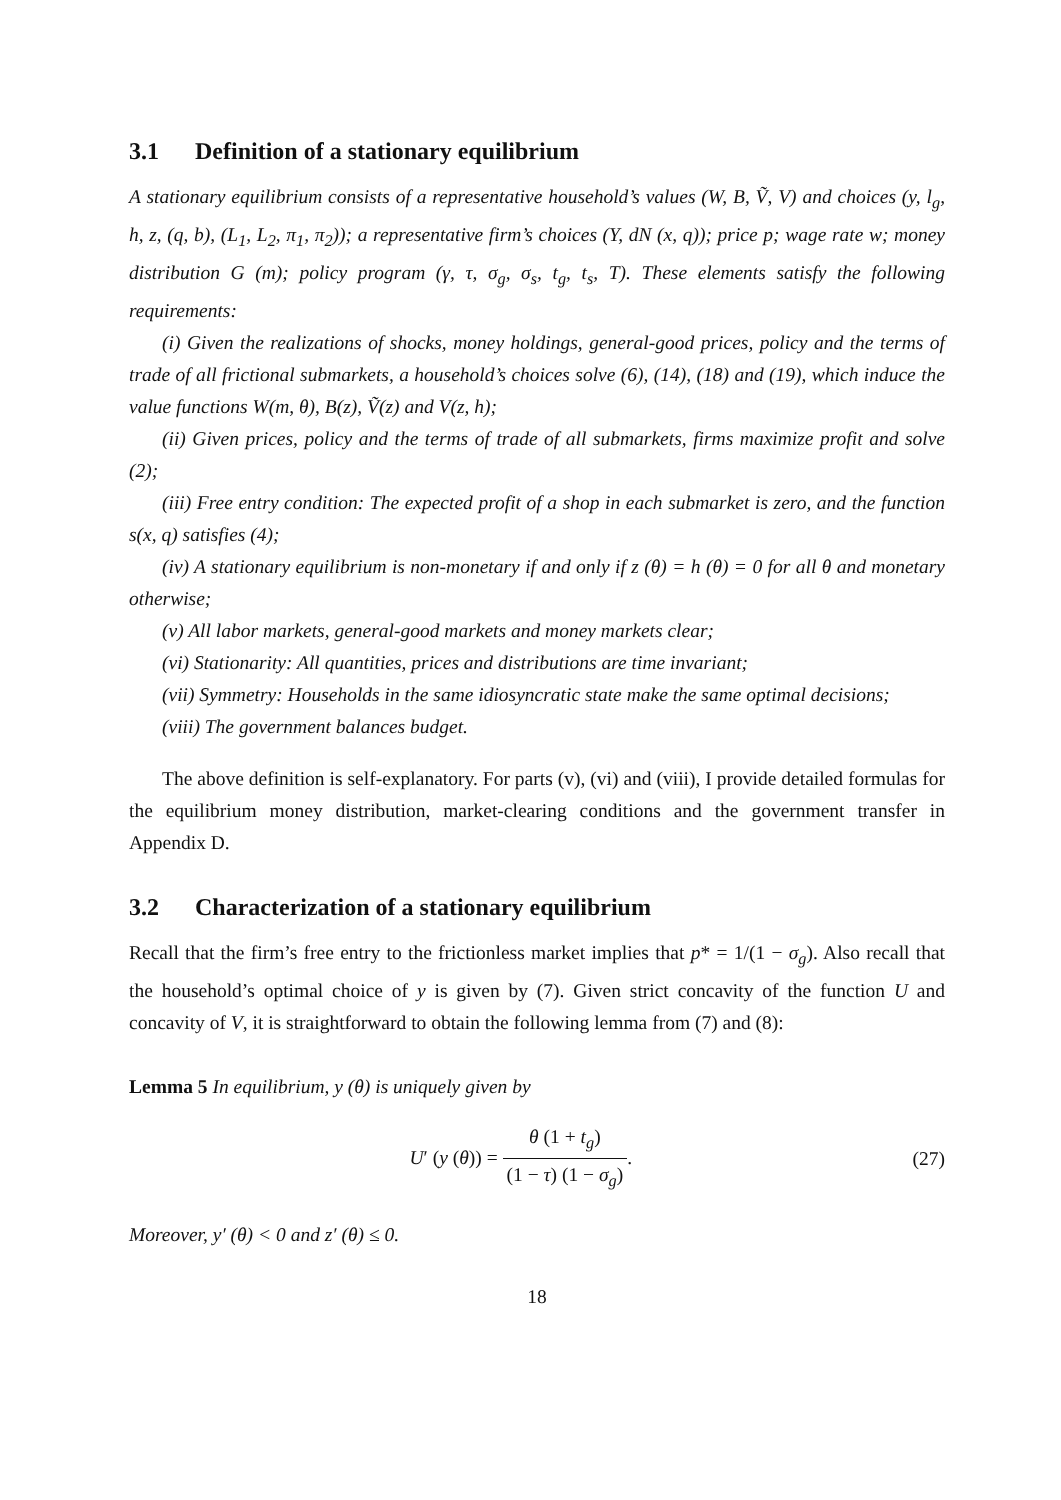3.1 Definition of a stationary equilibrium
A stationary equilibrium consists of a representative household’s values (W, B, Ṽ, V) and choices (y, l<sub>g</sub>, h, z, (q, b), (L<sub>1</sub>, L<sub>2</sub>, π<sub>1</sub>, π<sub>2</sub>)); a representative firm’s choices (Y, dN (x, q)); price p; wage rate w; money distribution G (m); policy program (γ, τ, σ<sub>g</sub>, σ<sub>s</sub>, t<sub>g</sub>, t<sub>s</sub>, T). These elements satisfy the following requirements:
(i) Given the realizations of shocks, money holdings, general-good prices, policy and the terms of trade of all frictional submarkets, a household’s choices solve (6), (14), (18) and (19), which induce the value functions W(m, θ), B(z), Ṽ(z) and V(z, h);
(ii) Given prices, policy and the terms of trade of all submarkets, firms maximize profit and solve (2);
(iii) Free entry condition: The expected profit of a shop in each submarket is zero, and the function s(x, q) satisfies (4);
(iv) A stationary equilibrium is non-monetary if and only if z (θ) = h (θ) = 0 for all θ and monetary otherwise;
(v) All labor markets, general-good markets and money markets clear;
(vi) Stationarity: All quantities, prices and distributions are time invariant;
(vii) Symmetry: Households in the same idiosyncratic state make the same optimal decisions;
(viii) The government balances budget.
The above definition is self-explanatory. For parts (v), (vi) and (viii), I provide detailed formulas for the equilibrium money distribution, market-clearing conditions and the government transfer in Appendix D.
3.2 Characterization of a stationary equilibrium
Recall that the firm’s free entry to the frictionless market implies that p* = 1/(1 − σ<sub>g</sub>). Also recall that the household’s optimal choice of y is given by (7). Given strict concavity of the function U and concavity of V, it is straightforward to obtain the following lemma from (7) and (8):
Lemma 5 In equilibrium, y (θ) is uniquely given by
U′ (y (θ)) = θ (1 + t<sub>g</sub>) (1 − τ) (1 − σ<sub>g</sub>).
(27)
Moreover, y′ (θ) < 0 and z′ (θ) ≤ 0.
18